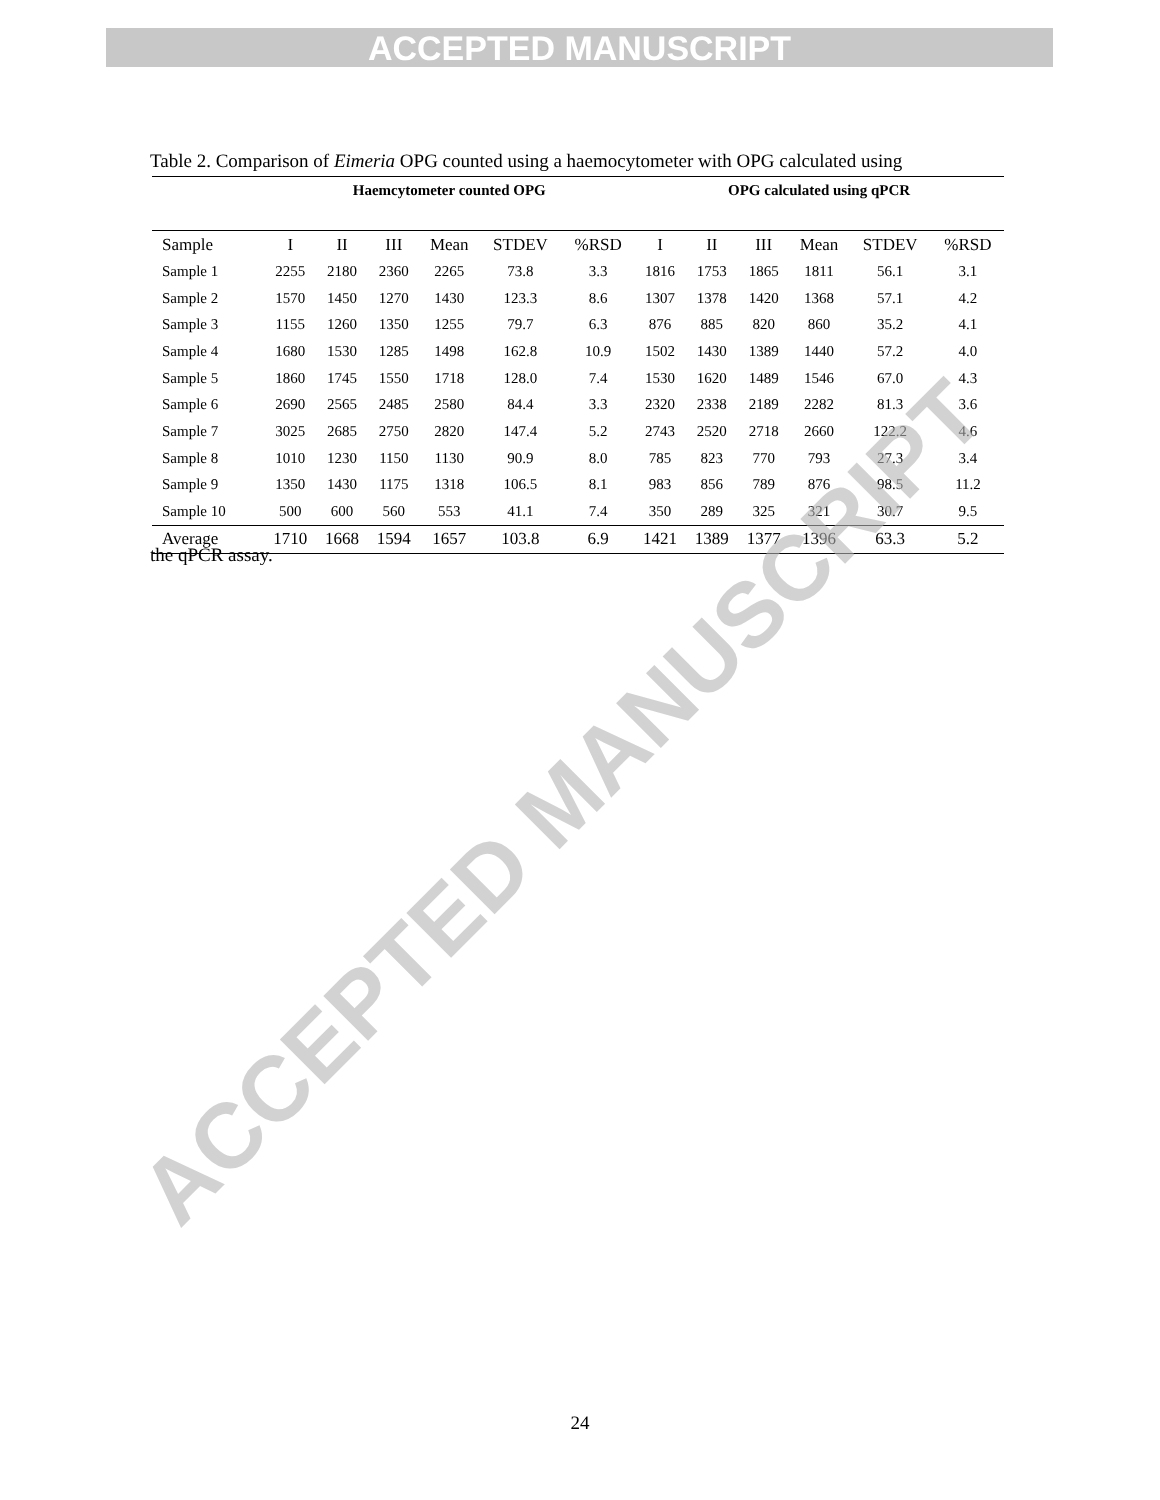ACCEPTED MANUSCRIPT
Table 2. Comparison of Eimeria OPG counted using a haemocytometer with OPG calculated using
| | Haemcytometer counted OPG | | | | | | OPG calculated using qPCR | | | | | |
| --- | --- | --- | --- | --- | --- | --- | --- | --- | --- | --- | --- | --- |
| Sample | I | II | III | Mean | STDEV | %RSD | I | II | III | Mean | STDEV | %RSD |
| Sample 1 | 2255 | 2180 | 2360 | 2265 | 73.8 | 3.3 | 1816 | 1753 | 1865 | 1811 | 56.1 | 3.1 |
| Sample 2 | 1570 | 1450 | 1270 | 1430 | 123.3 | 8.6 | 1307 | 1378 | 1420 | 1368 | 57.1 | 4.2 |
| Sample 3 | 1155 | 1260 | 1350 | 1255 | 79.7 | 6.3 | 876 | 885 | 820 | 860 | 35.2 | 4.1 |
| Sample 4 | 1680 | 1530 | 1285 | 1498 | 162.8 | 10.9 | 1502 | 1430 | 1389 | 1440 | 57.2 | 4.0 |
| Sample 5 | 1860 | 1745 | 1550 | 1718 | 128.0 | 7.4 | 1530 | 1620 | 1489 | 1546 | 67.0 | 4.3 |
| Sample 6 | 2690 | 2565 | 2485 | 2580 | 84.4 | 3.3 | 2320 | 2338 | 2189 | 2282 | 81.3 | 3.6 |
| Sample 7 | 3025 | 2685 | 2750 | 2820 | 147.4 | 5.2 | 2743 | 2520 | 2718 | 2660 | 122.2 | 4.6 |
| Sample 8 | 1010 | 1230 | 1150 | 1130 | 90.9 | 8.0 | 785 | 823 | 770 | 793 | 27.3 | 3.4 |
| Sample 9 | 1350 | 1430 | 1175 | 1318 | 106.5 | 8.1 | 983 | 856 | 789 | 876 | 98.5 | 11.2 |
| Sample 10 | 500 | 600 | 560 | 553 | 41.1 | 7.4 | 350 | 289 | 325 | 321 | 30.7 | 9.5 |
| Average | 1710 | 1668 | 1594 | 1657 | 103.8 | 6.9 | 1421 | 1389 | 1377 | 1396 | 63.3 | 5.2 |
the qPCR assay.
ACCEPTED MANUSCRIPT
24